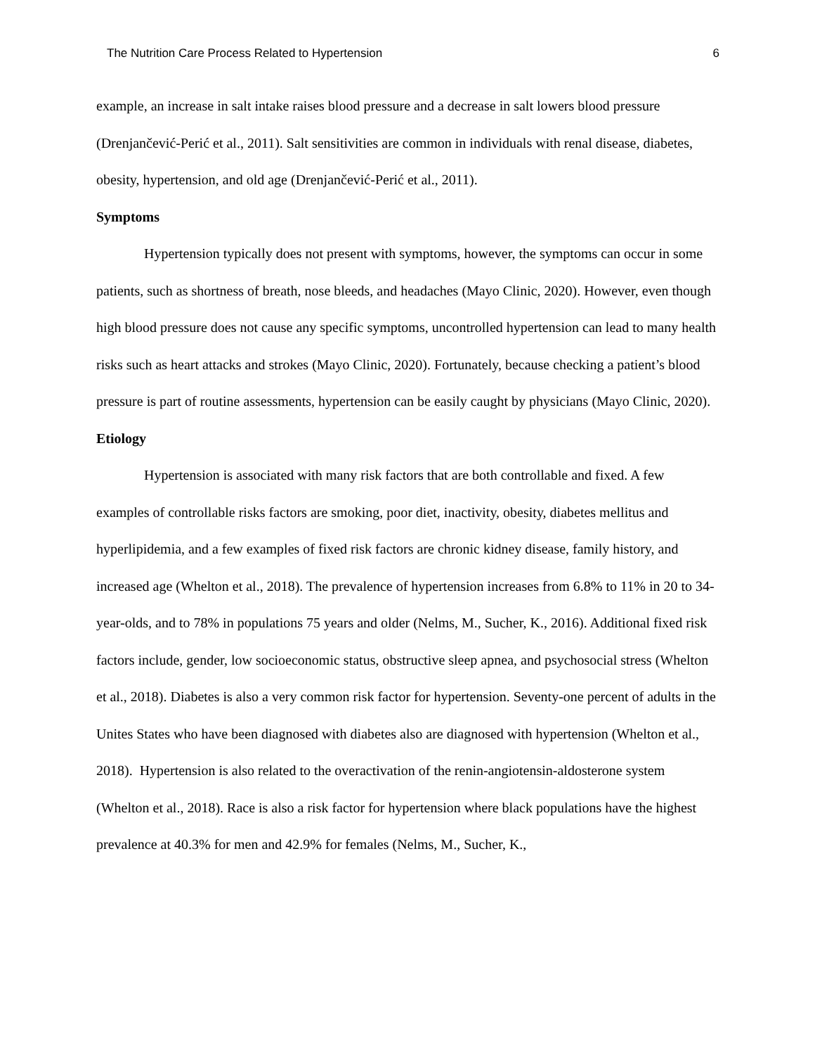The Nutrition Care Process Related to Hypertension 6
example, an increase in salt intake raises blood pressure and a decrease in salt lowers blood pressure (Drenjančević-Perić et al., 2011). Salt sensitivities are common in individuals with renal disease, diabetes, obesity, hypertension, and old age (Drenjančević-Perić et al., 2011).
Symptoms
Hypertension typically does not present with symptoms, however, the symptoms can occur in some patients, such as shortness of breath, nose bleeds, and headaches (Mayo Clinic, 2020). However, even though high blood pressure does not cause any specific symptoms, uncontrolled hypertension can lead to many health risks such as heart attacks and strokes (Mayo Clinic, 2020). Fortunately, because checking a patient’s blood pressure is part of routine assessments, hypertension can be easily caught by physicians (Mayo Clinic, 2020).
Etiology
Hypertension is associated with many risk factors that are both controllable and fixed. A few examples of controllable risks factors are smoking, poor diet, inactivity, obesity, diabetes mellitus and hyperlipidemia, and a few examples of fixed risk factors are chronic kidney disease, family history, and increased age (Whelton et al., 2018). The prevalence of hypertension increases from 6.8% to 11% in 20 to 34-year-olds, and to 78% in populations 75 years and older (Nelms, M., Sucher, K., 2016). Additional fixed risk factors include, gender, low socioeconomic status, obstructive sleep apnea, and psychosocial stress (Whelton et al., 2018). Diabetes is also a very common risk factor for hypertension. Seventy-one percent of adults in the Unites States who have been diagnosed with diabetes also are diagnosed with hypertension (Whelton et al., 2018). Hypertension is also related to the overactivation of the renin-angiotensin-aldosterone system (Whelton et al., 2018). Race is also a risk factor for hypertension where black populations have the highest prevalence at 40.3% for men and 42.9% for females (Nelms, M., Sucher, K.,